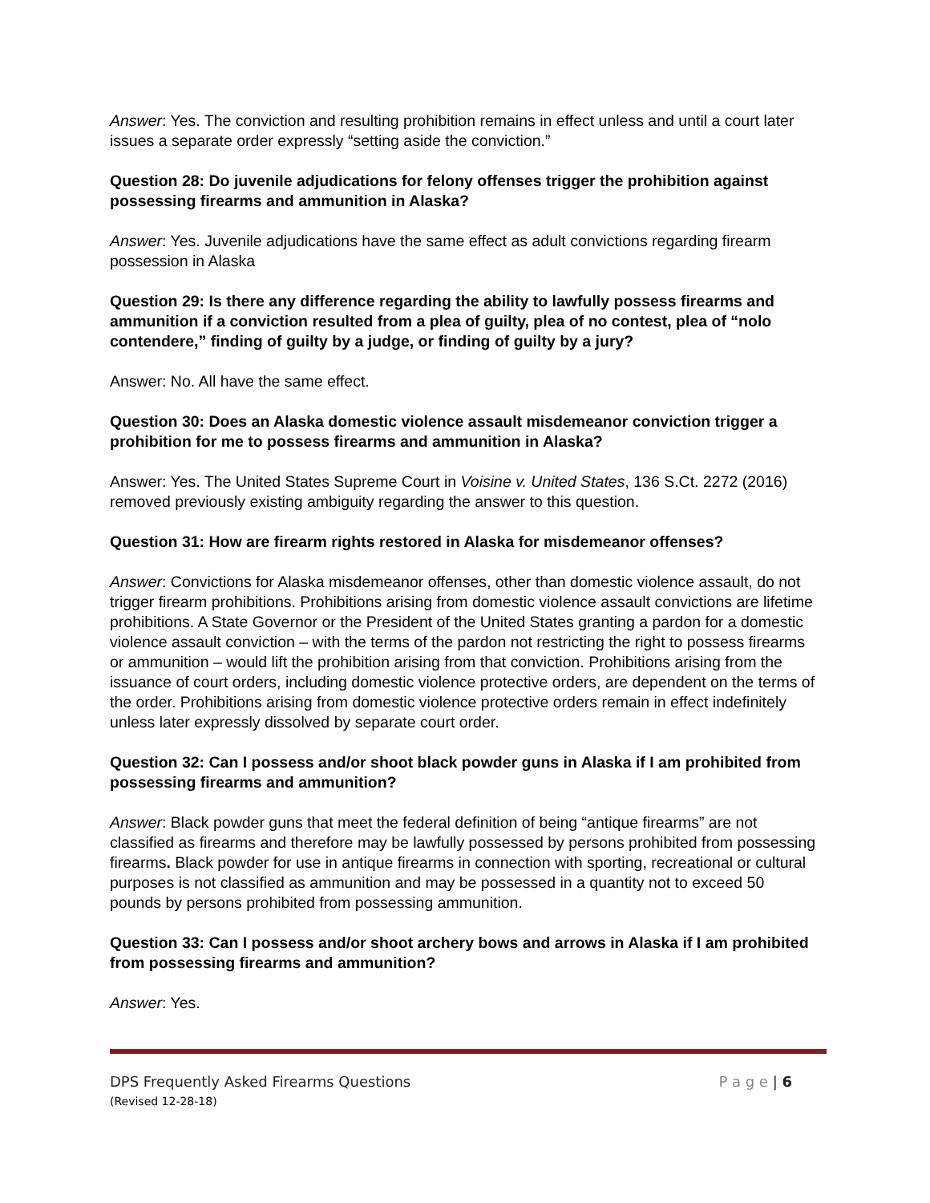Answer: Yes. The conviction and resulting prohibition remains in effect unless and until a court later issues a separate order expressly “setting aside the conviction.”
Question 28: Do juvenile adjudications for felony offenses trigger the prohibition against possessing firearms and ammunition in Alaska?
Answer: Yes. Juvenile adjudications have the same effect as adult convictions regarding firearm possession in Alaska
Question 29: Is there any difference regarding the ability to lawfully possess firearms and ammunition if a conviction resulted from a plea of guilty, plea of no contest, plea of “nolo contendere,” finding of guilty by a judge, or finding of guilty by a jury?
Answer: No. All have the same effect.
Question 30: Does an Alaska domestic violence assault misdemeanor conviction trigger a prohibition for me to possess firearms and ammunition in Alaska?
Answer: Yes. The United States Supreme Court in Voisine v. United States, 136 S.Ct. 2272 (2016) removed previously existing ambiguity regarding the answer to this question.
Question 31: How are firearm rights restored in Alaska for misdemeanor offenses?
Answer: Convictions for Alaska misdemeanor offenses, other than domestic violence assault, do not trigger firearm prohibitions. Prohibitions arising from domestic violence assault convictions are lifetime prohibitions. A State Governor or the President of the United States granting a pardon for a domestic violence assault conviction – with the terms of the pardon not restricting the right to possess firearms or ammunition – would lift the prohibition arising from that conviction. Prohibitions arising from the issuance of court orders, including domestic violence protective orders, are dependent on the terms of the order. Prohibitions arising from domestic violence protective orders remain in effect indefinitely unless later expressly dissolved by separate court order.
Question 32: Can I possess and/or shoot black powder guns in Alaska if I am prohibited from possessing firearms and ammunition?
Answer: Black powder guns that meet the federal definition of being “antique firearms” are not classified as firearms and therefore may be lawfully possessed by persons prohibited from possessing firearms. Black powder for use in antique firearms in connection with sporting, recreational or cultural purposes is not classified as ammunition and may be possessed in a quantity not to exceed 50 pounds by persons prohibited from possessing ammunition.
Question 33: Can I possess and/or shoot archery bows and arrows in Alaska if I am prohibited from possessing firearms and ammunition?
Answer: Yes.
DPS Frequently Asked Firearms Questions P a g e | 6
(Revised 12-28-18)